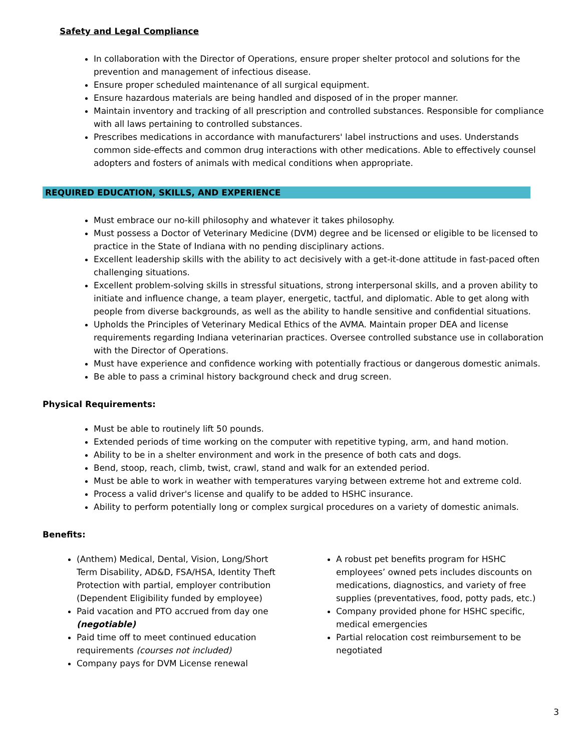Safety and Legal Compliance
In collaboration with the Director of Operations, ensure proper shelter protocol and solutions for the prevention and management of infectious disease.
Ensure proper scheduled maintenance of all surgical equipment.
Ensure hazardous materials are being handled and disposed of in the proper manner.
Maintain inventory and tracking of all prescription and controlled substances. Responsible for compliance with all laws pertaining to controlled substances.
Prescribes medications in accordance with manufacturers' label instructions and uses. Understands common side-effects and common drug interactions with other medications. Able to effectively counsel adopters and fosters of animals with medical conditions when appropriate.
REQUIRED EDUCATION, SKILLS, AND EXPERIENCE
Must embrace our no-kill philosophy and whatever it takes philosophy.
Must possess a Doctor of Veterinary Medicine (DVM) degree and be licensed or eligible to be licensed to practice in the State of Indiana with no pending disciplinary actions.
Excellent leadership skills with the ability to act decisively with a get-it-done attitude in fast-paced often challenging situations.
Excellent problem-solving skills in stressful situations, strong interpersonal skills, and a proven ability to initiate and influence change, a team player, energetic, tactful, and diplomatic. Able to get along with people from diverse backgrounds, as well as the ability to handle sensitive and confidential situations.
Upholds the Principles of Veterinary Medical Ethics of the AVMA. Maintain proper DEA and license requirements regarding Indiana veterinarian practices. Oversee controlled substance use in collaboration with the Director of Operations.
Must have experience and confidence working with potentially fractious or dangerous domestic animals.
Be able to pass a criminal history background check and drug screen.
Physical Requirements:
Must be able to routinely lift 50 pounds.
Extended periods of time working on the computer with repetitive typing, arm, and hand motion.
Ability to be in a shelter environment and work in the presence of both cats and dogs.
Bend, stoop, reach, climb, twist, crawl, stand and walk for an extended period.
Must be able to work in weather with temperatures varying between extreme hot and extreme cold.
Process a valid driver's license and qualify to be added to HSHC insurance.
Ability to perform potentially long or complex surgical procedures on a variety of domestic animals.
Benefits:
(Anthem) Medical, Dental, Vision, Long/Short Term Disability, AD&D, FSA/HSA, Identity Theft Protection with partial, employer contribution (Dependent Eligibility funded by employee)
Paid vacation and PTO accrued from day one (negotiable)
Paid time off to meet continued education requirements (courses not included)
Company pays for DVM License renewal
A robust pet benefits program for HSHC employees’ owned pets includes discounts on medications, diagnostics, and variety of free supplies (preventatives, food, potty pads, etc.)
Company provided phone for HSHC specific, medical emergencies
Partial relocation cost reimbursement to be negotiated
3